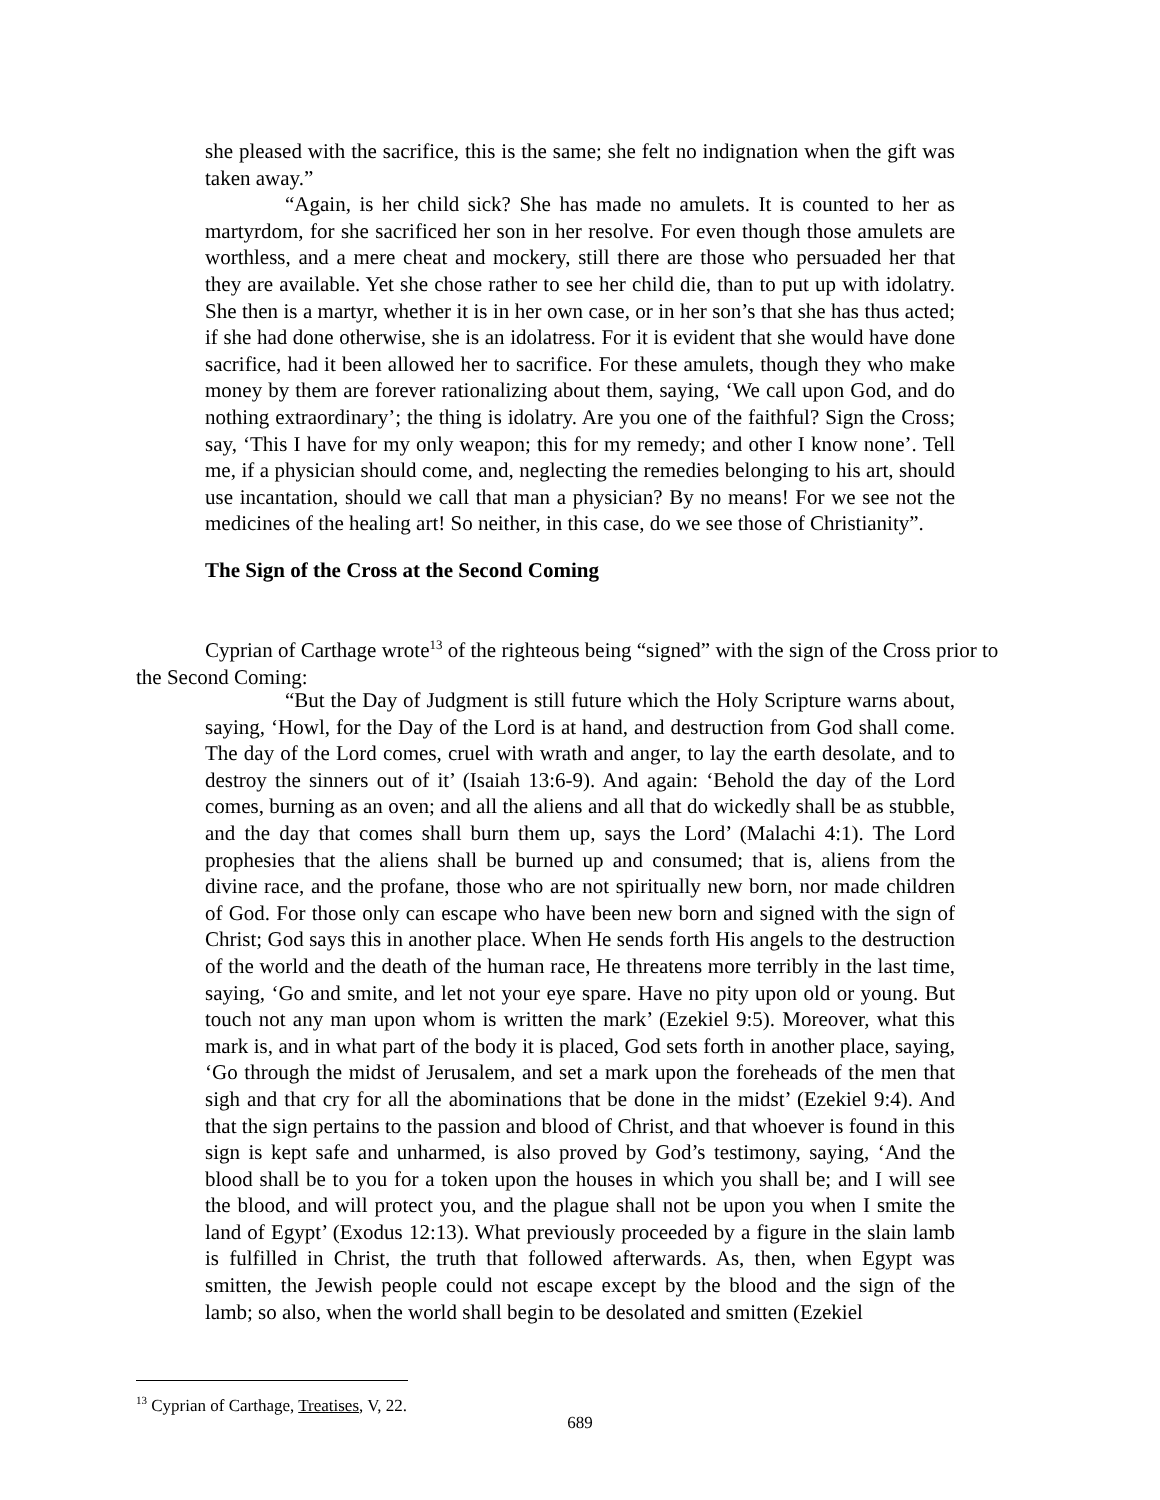she pleased with the sacrifice, this is the same; she felt no indignation when the gift was taken away.”
“Again, is her child sick? She has made no amulets. It is counted to her as martyrdom, for she sacrificed her son in her resolve. For even though those amulets are worthless, and a mere cheat and mockery, still there are those who persuaded her that they are available. Yet she chose rather to see her child die, than to put up with idolatry. She then is a martyr, whether it is in her own case, or in her son’s that she has thus acted; if she had done otherwise, she is an idolatress. For it is evident that she would have done sacrifice, had it been allowed her to sacrifice. For these amulets, though they who make money by them are forever rationalizing about them, saying, ‘We call upon God, and do nothing extraordinary’; the thing is idolatry. Are you one of the faithful? Sign the Cross; say, ‘This I have for my only weapon; this for my remedy; and other I know none’. Tell me, if a physician should come, and, neglecting the remedies belonging to his art, should use incantation, should we call that man a physician? By no means! For we see not the medicines of the healing art! So neither, in this case, do we see those of Christianity”.
The Sign of the Cross at the Second Coming
Cyprian of Carthage wrote<sup>13</sup> of the righteous being “signed” with the sign of the Cross prior to the Second Coming:
“But the Day of Judgment is still future which the Holy Scripture warns about, saying, ‘Howl, for the Day of the Lord is at hand, and destruction from God shall come. The day of the Lord comes, cruel with wrath and anger, to lay the earth desolate, and to destroy the sinners out of it’ (Isaiah 13:6-9). And again: ‘Behold the day of the Lord comes, burning as an oven; and all the aliens and all that do wickedly shall be as stubble, and the day that comes shall burn them up, says the Lord’ (Malachi 4:1). The Lord prophesies that the aliens shall be burned up and consumed; that is, aliens from the divine race, and the profane, those who are not spiritually new born, nor made children of God. For those only can escape who have been new born and signed with the sign of Christ; God says this in another place. When He sends forth His angels to the destruction of the world and the death of the human race, He threatens more terribly in the last time, saying, ‘Go and smite, and let not your eye spare. Have no pity upon old or young. But touch not any man upon whom is written the mark’ (Ezekiel 9:5). Moreover, what this mark is, and in what part of the body it is placed, God sets forth in another place, saying, ‘Go through the midst of Jerusalem, and set a mark upon the foreheads of the men that sigh and that cry for all the abominations that be done in the midst’ (Ezekiel 9:4). And that the sign pertains to the passion and blood of Christ, and that whoever is found in this sign is kept safe and unharmed, is also proved by God’s testimony, saying, ‘And the blood shall be to you for a token upon the houses in which you shall be; and I will see the blood, and will protect you, and the plague shall not be upon you when I smite the land of Egypt’ (Exodus 12:13). What previously proceeded by a figure in the slain lamb is fulfilled in Christ, the truth that followed afterwards. As, then, when Egypt was smitten, the Jewish people could not escape except by the blood and the sign of the lamb; so also, when the world shall begin to be desolated and smitten (Ezekiel
<sup>13</sup> Cyprian of Carthage, Treatises, V, 22.
689